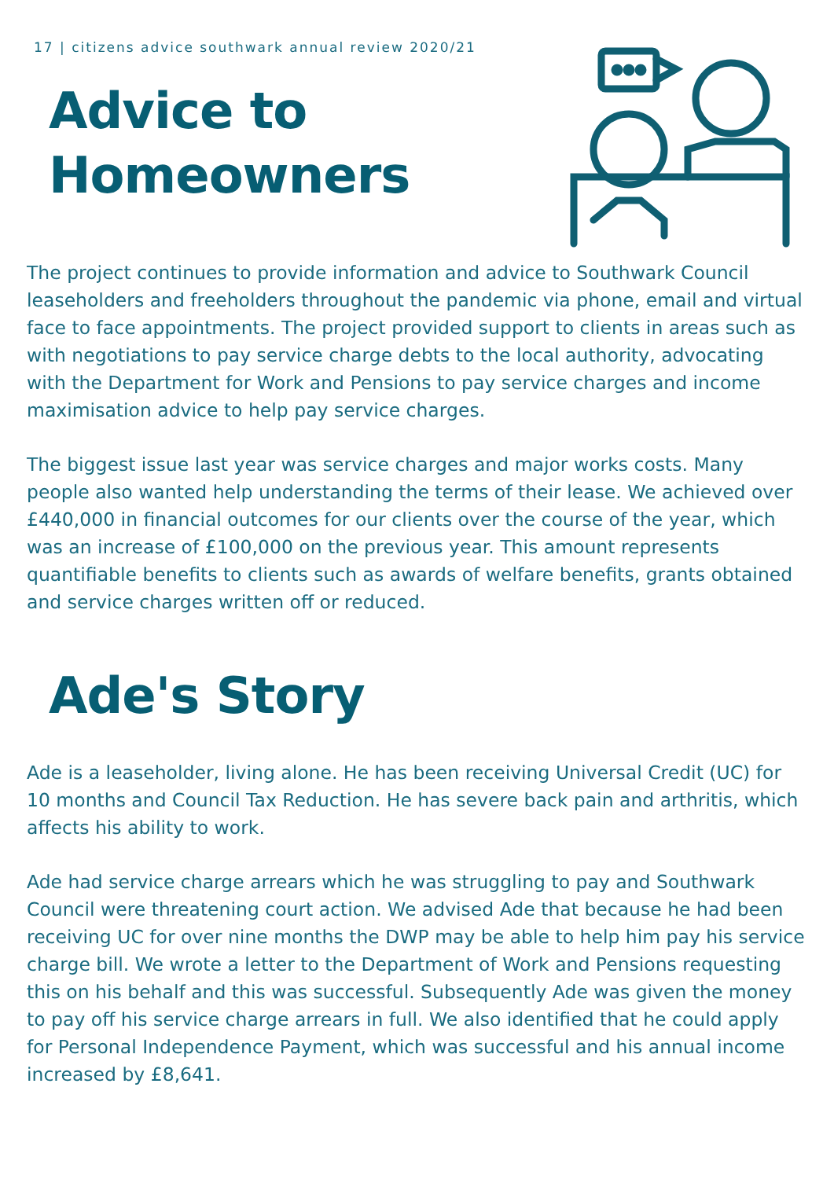17 | citizens advice southwark annual review 2020/21
Advice to
Homeowners
The project continues to provide information and advice to Southwark Council leaseholders and freeholders throughout the pandemic via phone, email and virtual face to face appointments. The project provided support to clients in areas such as with negotiations to pay service charge debts to the local authority, advocating with the Department for Work and Pensions to pay service charges and income maximisation advice to help pay service charges.
The biggest issue last year was service charges and major works costs. Many people also wanted help understanding the terms of their lease. We achieved over £440,000 in financial outcomes for our clients over the course of the year, which was an increase of £100,000 on the previous year. This amount represents quantifiable benefits to clients such as awards of welfare benefits, grants obtained and service charges written off or reduced.
Ade's Story
Ade is a leaseholder, living alone. He has been receiving Universal Credit (UC) for 10 months and Council Tax Reduction. He has severe back pain and arthritis, which affects his ability to work.
Ade had service charge arrears which he was struggling to pay and Southwark Council were threatening court action. We advised Ade that because he had been receiving UC for over nine months the DWP may be able to help him pay his service charge bill. We wrote a letter to the Department of Work and Pensions requesting this on his behalf and this was successful. Subsequently Ade was given the money to pay off his service charge arrears in full. We also identified that he could apply for Personal Independence Payment, which was successful and his annual income increased by £8,641.